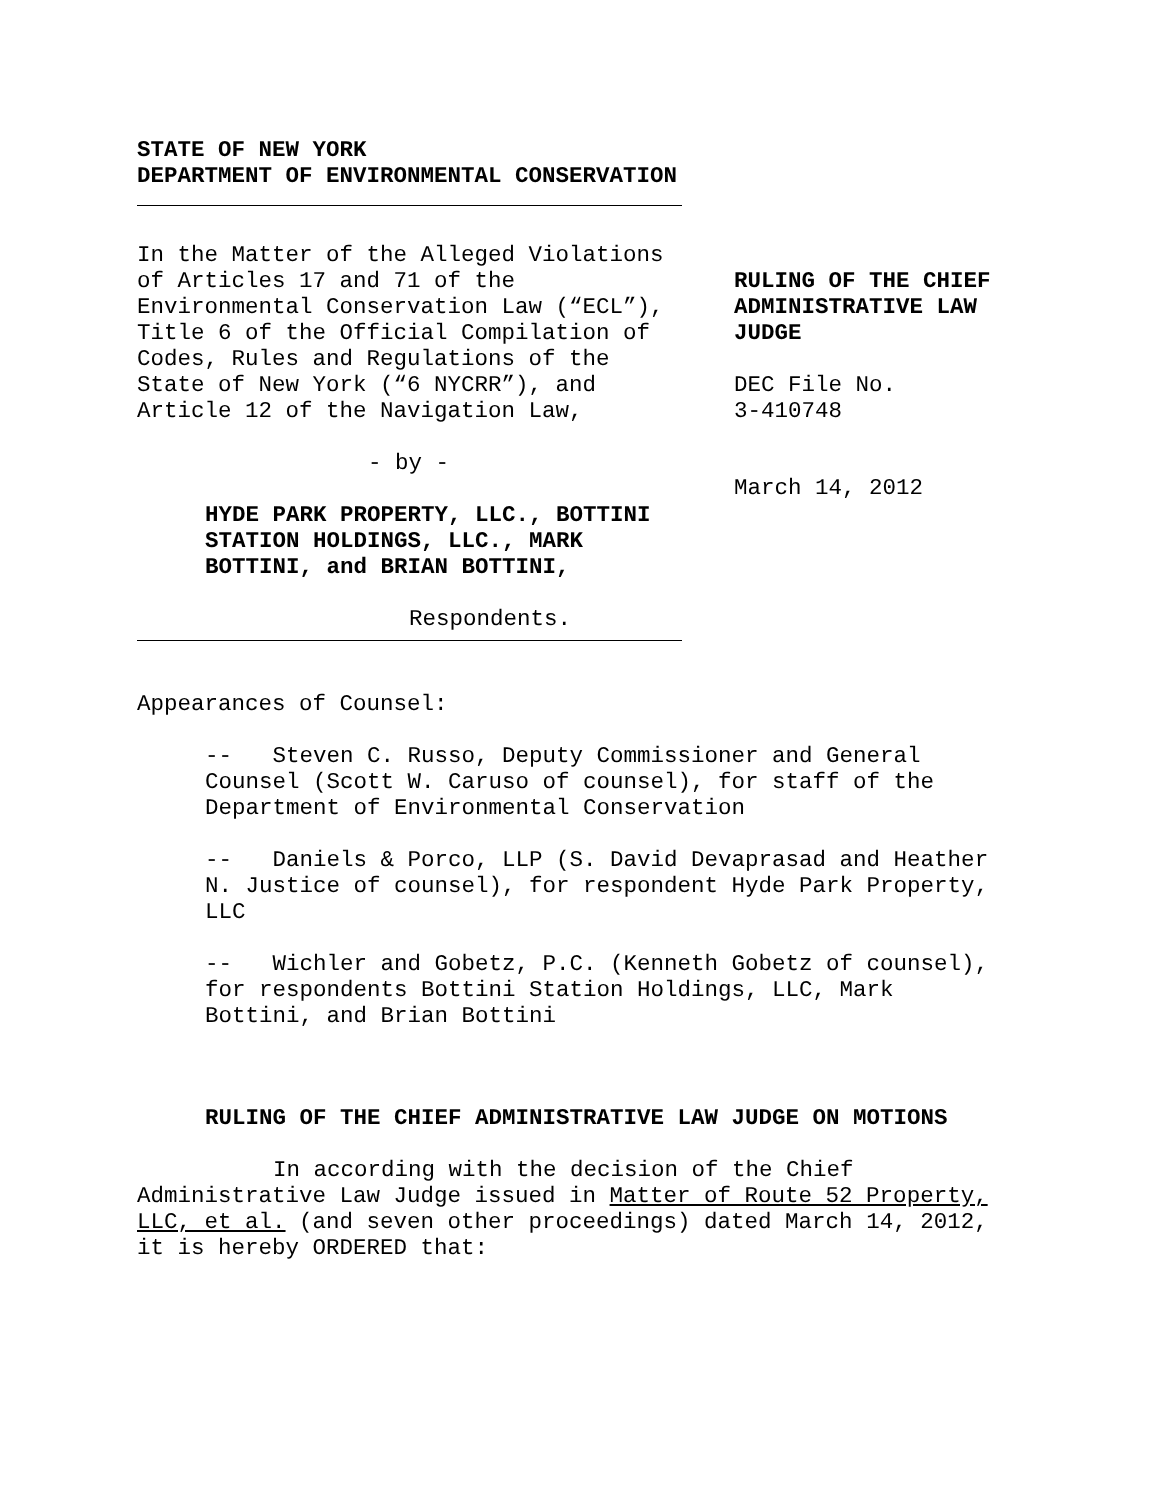STATE OF NEW YORK
DEPARTMENT OF ENVIRONMENTAL CONSERVATION
In the Matter of the Alleged Violations of Articles 17 and 71 of the Environmental Conservation Law (“ECL”), Title 6 of the Official Compilation of Codes, Rules and Regulations of the State of New York (“6 NYCRR”), and Article 12 of the Navigation Law,
- by -
HYDE PARK PROPERTY, LLC., BOTTINI STATION HOLDINGS, LLC., MARK BOTTINI, and BRIAN BOTTINI,
Respondents.
RULING OF THE CHIEF ADMINISTRATIVE LAW JUDGE
DEC File No.
3-410748
March 14, 2012
Appearances of Counsel:
-- Steven C. Russo, Deputy Commissioner and General Counsel (Scott W. Caruso of counsel), for staff of the Department of Environmental Conservation
-- Daniels & Porco, LLP (S. David Devaprasad and Heather N. Justice of counsel), for respondent Hyde Park Property, LLC
-- Wichler and Gobetz, P.C. (Kenneth Gobetz of counsel), for respondents Bottini Station Holdings, LLC, Mark Bottini, and Brian Bottini
RULING OF THE CHIEF ADMINISTRATIVE LAW JUDGE ON MOTIONS
In according with the decision of the Chief Administrative Law Judge issued in Matter of Route 52 Property, LLC, et al. (and seven other proceedings) dated March 14, 2012, it is hereby ORDERED that: